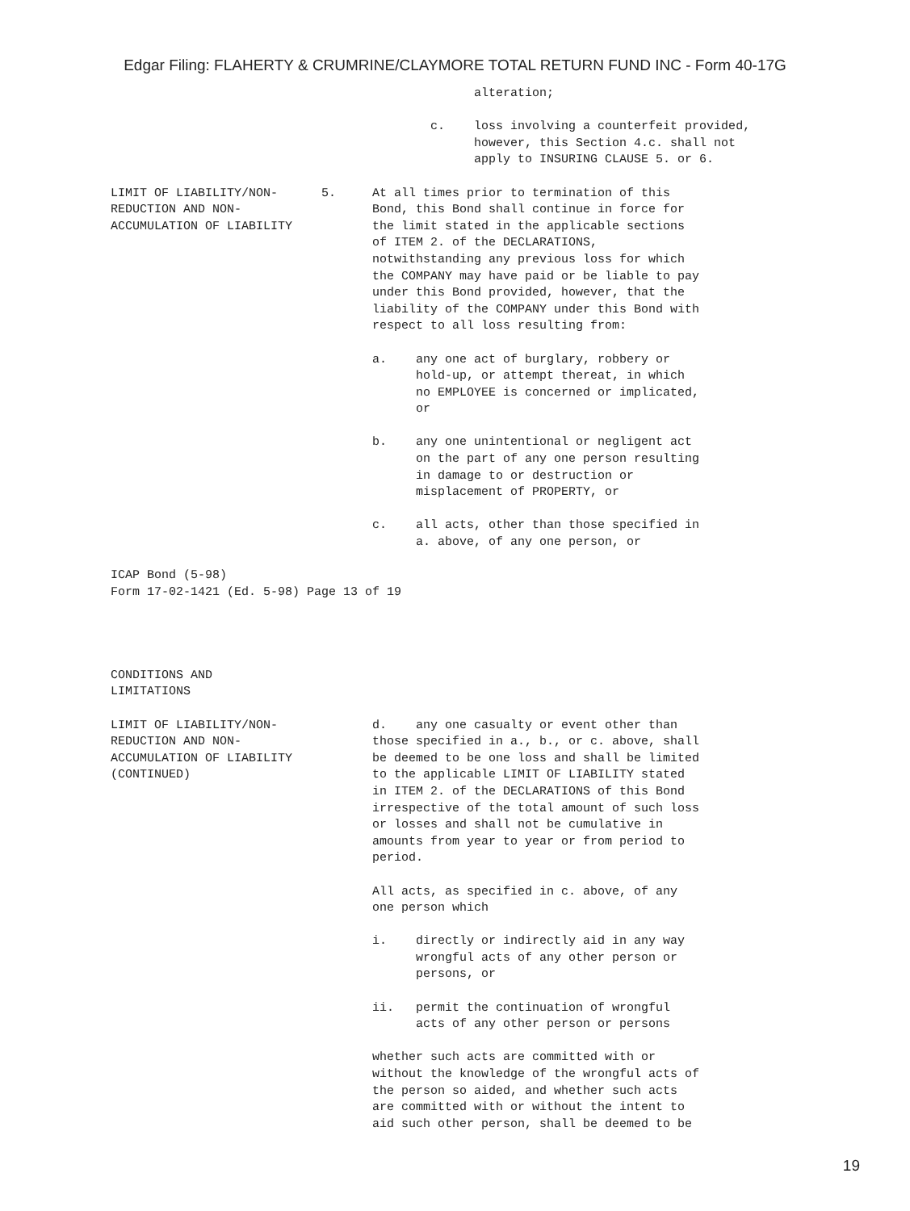Edgar Filing: FLAHERTY & CRUMRINE/CLAYMORE TOTAL RETURN FUND INC - Form 40-17G
                                                  alteration;

                                            c.    loss involving a counterfeit provided,
                                                  however, this Section 4.c. shall not
                                                  apply to INSURING CLAUSE 5. or 6.

LIMIT OF LIABILITY/NON-      5.     At all times prior to termination of this
REDUCTION AND NON-                  Bond, this Bond shall continue in force for
ACCUMULATION OF LIABILITY           the limit stated in the applicable sections
                                    of ITEM 2. of the DECLARATIONS,
                                    notwithstanding any previous loss for which
                                    the COMPANY may have paid or be liable to pay
                                    under this Bond provided, however, that the
                                    liability of the COMPANY under this Bond with
                                    respect to all loss resulting from:

                                    a.    any one act of burglary, robbery or
                                          hold-up, or attempt thereat, in which
                                          no EMPLOYEE is concerned or implicated,
                                          or

                                    b.    any one unintentional or negligent act
                                          on the part of any one person resulting
                                          in damage to or destruction or
                                          misplacement of PROPERTY, or

                                    c.    all acts, other than those specified in
                                          a. above, of any one person, or

ICAP Bond (5-98)
Form 17-02-1421 (Ed. 5-98) Page 13 of 19




CONDITIONS AND
LIMITATIONS

LIMIT OF LIABILITY/NON-             d.    any one casualty or event other than
REDUCTION AND NON-                  those specified in a., b., or c. above, shall
ACCUMULATION OF LIABILITY           be deemed to be one loss and shall be limited
(CONTINUED)                         to the applicable LIMIT OF LIABILITY stated
                                    in ITEM 2. of the DECLARATIONS of this Bond
                                    irrespective of the total amount of such loss
                                    or losses and shall not be cumulative in
                                    amounts from year to year or from period to
                                    period.

                                    All acts, as specified in c. above, of any
                                    one person which

                                    i.    directly or indirectly aid in any way
                                          wrongful acts of any other person or
                                          persons, or

                                    ii.   permit the continuation of wrongful
                                          acts of any other person or persons

                                    whether such acts are committed with or
                                    without the knowledge of the wrongful acts of
                                    the person so aided, and whether such acts
                                    are committed with or without the intent to
                                    aid such other person, shall be deemed to be
19